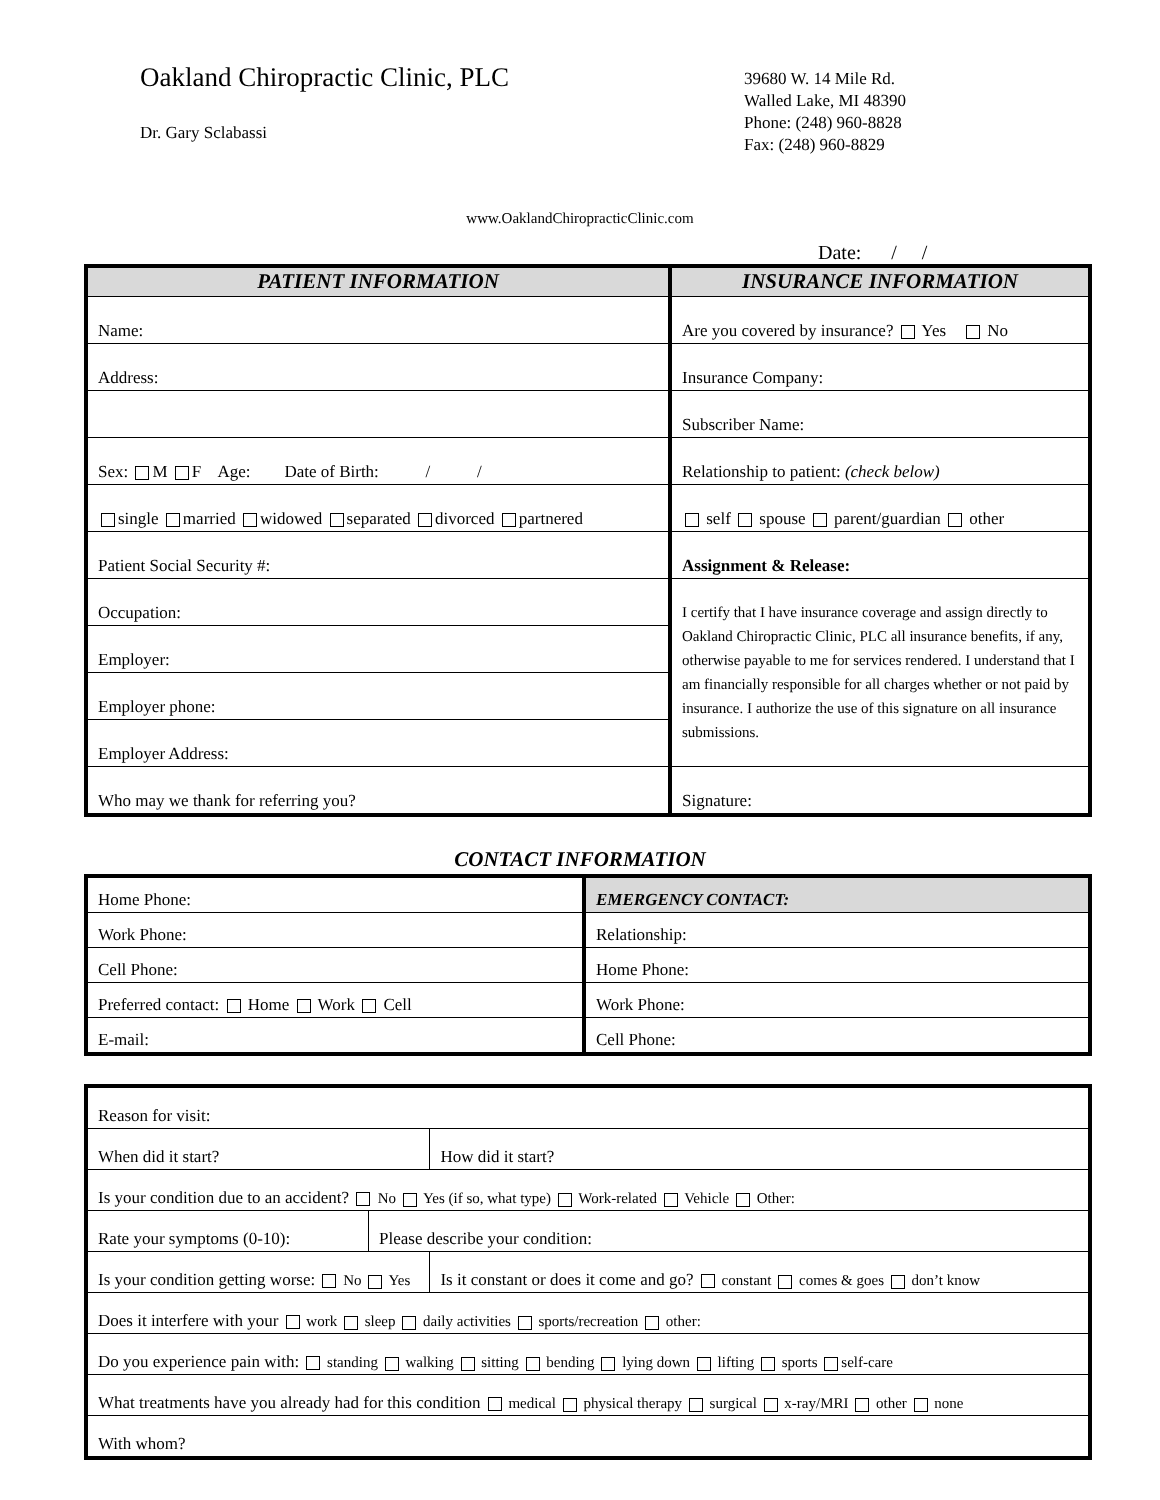Oakland Chiropractic Clinic, PLC
Dr. Gary Sclabassi
39680 W. 14 Mile Rd.
Walled Lake, MI 48390
Phone: (248) 960-8828
Fax: (248) 960-8829
www.OaklandChiropracticClinic.com
Date: / /
| PATIENT INFORMATION | INSURANCE INFORMATION |
| --- | --- |
| Name: | Are you covered by insurance? Yes No |
| Address: | Insurance Company: |
| | Subscriber Name: |
| Sex: M F Age: Date of Birth: / / | Relationship to patient: (check below) |
| single married widowed separated divorced partnered | self spouse parent/guardian other |
| Patient Social Security #: | Assignment & Release: |
| Occupation: | I certify that I have insurance coverage and assign directly to Oakland Chiropractic Clinic, PLC all insurance benefits, if any, otherwise payable to me for services rendered. I understand that I am financially responsible for all charges whether or not paid by insurance. I authorize the use of this signature on all insurance submissions. |
| Employer: | |
| Employer phone: | |
| Employer Address: | |
| Who may we thank for referring you? | Signature: |
CONTACT INFORMATION
| Home Phone: | EMERGENCY CONTACT: |
| Work Phone: | Relationship: |
| Cell Phone: | Home Phone: |
| Preferred contact: Home Work Cell | Work Phone: |
| E-mail: | Cell Phone: |
| Reason for visit: | | |
| When did it start? | | How did it start? |
| Is your condition due to an accident? No Yes (if so, what type) Work-related Vehicle Other: | | |
| Rate your symptoms (0-10): | Please describe your condition: | |
| Is your condition getting worse: No Yes | | Is it constant or does it come and go? constant comes & goes don’t know |
| Does it interfere with your work sleep daily activities sports/recreation other: | | |
| Do you experience pain with: standing walking sitting bending lying down lifting sports self-care | | |
| What treatments have you already had for this condition medical physical therapy surgical x-ray/MRI other none | | |
| With whom? | | |